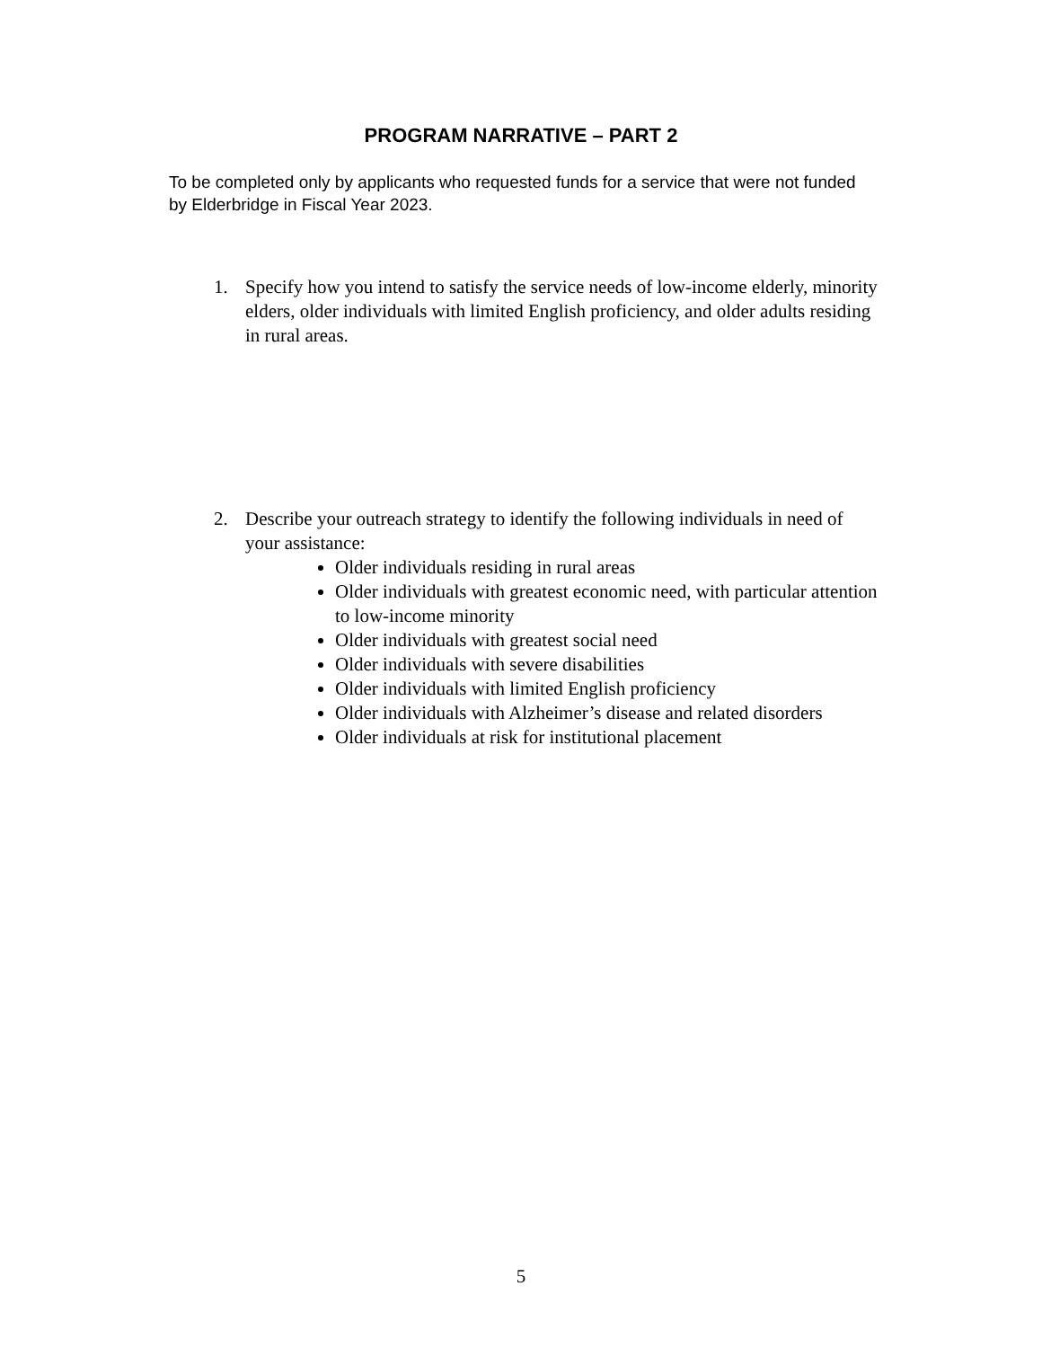PROGRAM NARRATIVE – PART 2
To be completed only by applicants who requested funds for a service that were not funded by Elderbridge in Fiscal Year 2023.
1. Specify how you intend to satisfy the service needs of low-income elderly, minority elders, older individuals with limited English proficiency, and older adults residing in rural areas.
2. Describe your outreach strategy to identify the following individuals in need of your assistance:
Older individuals residing in rural areas
Older individuals with greatest economic need, with particular attention to low-income minority
Older individuals with greatest social need
Older individuals with severe disabilities
Older individuals with limited English proficiency
Older individuals with Alzheimer’s disease and related disorders
Older individuals at risk for institutional placement
5